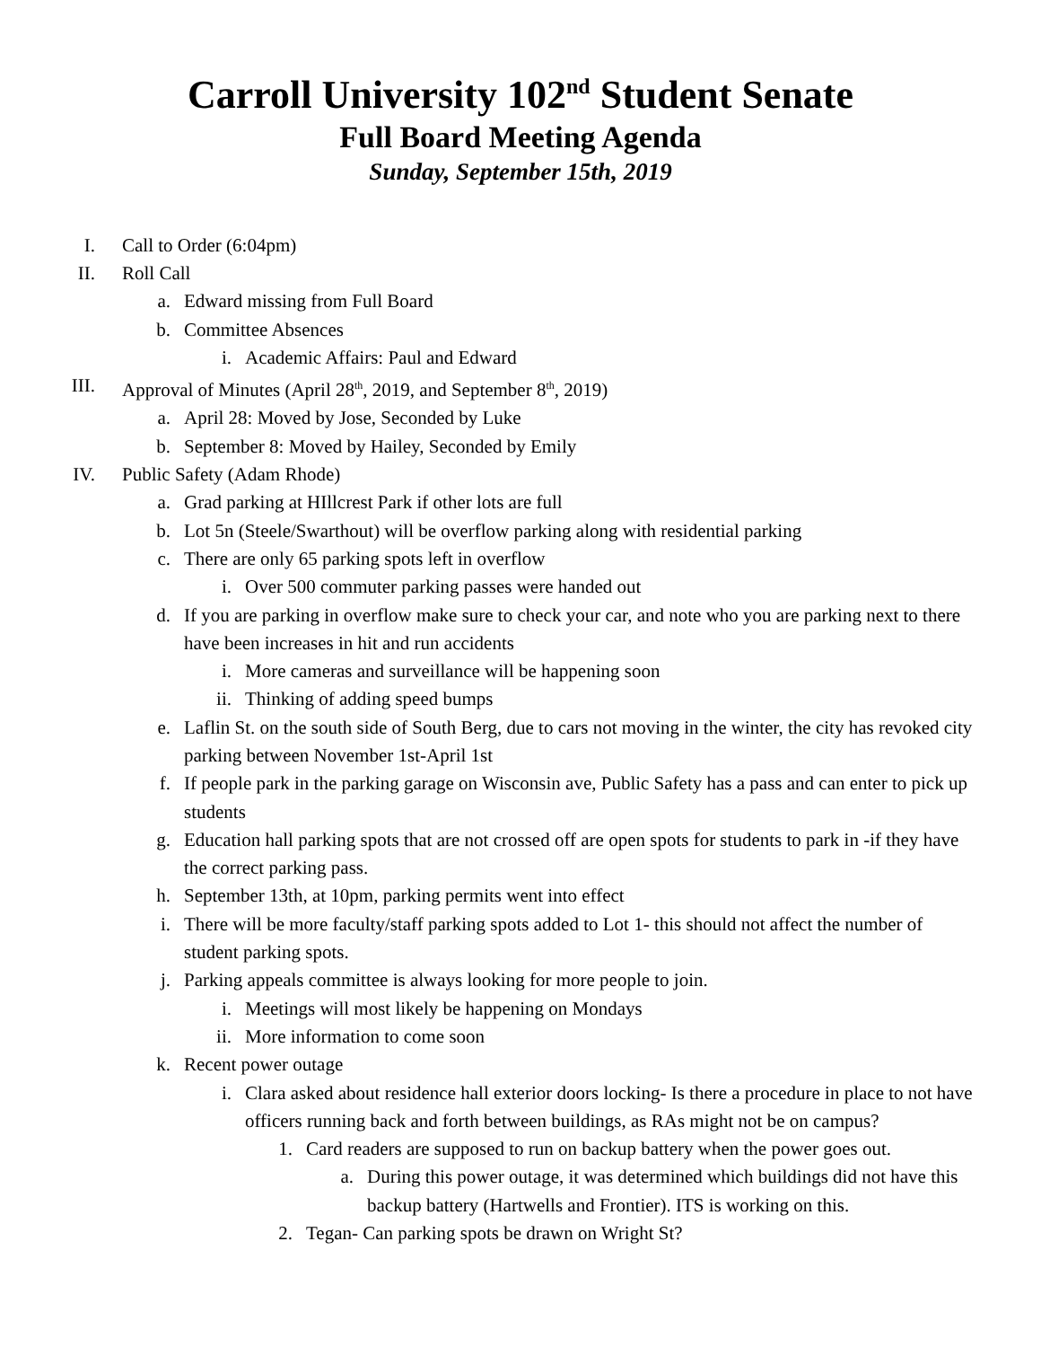Carroll University 102<sup>nd</sup> Student Senate
Full Board Meeting Agenda
Sunday, September 15th, 2019
I. Call to Order (6:04pm)
II. Roll Call
a. Edward missing from Full Board
b. Committee Absences
i. Academic Affairs: Paul and Edward
III. Approval of Minutes (April 28<sup>th</sup>, 2019, and September 8<sup>th</sup>, 2019)
a. April 28: Moved by Jose, Seconded by Luke
b. September 8: Moved by Hailey, Seconded by Emily
IV. Public Safety (Adam Rhode)
a. Grad parking at HIllcrest Park if other lots are full
b. Lot 5n (Steele/Swarthout) will be overflow parking along with residential parking
c. There are only 65 parking spots left in overflow
i. Over 500 commuter parking passes were handed out
d. If you are parking in overflow make sure to check your car, and note who you are parking next to there have been increases in hit and run accidents
i. More cameras and surveillance will be happening soon
ii. Thinking of adding speed bumps
e. Laflin St. on the south side of South Berg, due to cars not moving in the winter, the city has revoked city parking between November 1st-April 1st
f. If people park in the parking garage on Wisconsin ave, Public Safety has a pass and can enter to pick up students
g. Education hall parking spots that are not crossed off are open spots for students to park in -if they have the correct parking pass.
h. September 13th, at 10pm, parking permits went into effect
i. There will be more faculty/staff parking spots added to Lot 1- this should not affect the number of student parking spots.
j. Parking appeals committee is always looking for more people to join.
i. Meetings will most likely be happening on Mondays
ii. More information to come soon
k. Recent power outage
i. Clara asked about residence hall exterior doors locking- Is there a procedure in place to not have officers running back and forth between buildings, as RAs might not be on campus?
1. Card readers are supposed to run on backup battery when the power goes out.
a. During this power outage, it was determined which buildings did not have this backup battery (Hartwells and Frontier). ITS is working on this.
2. Tegan- Can parking spots be drawn on Wright St?